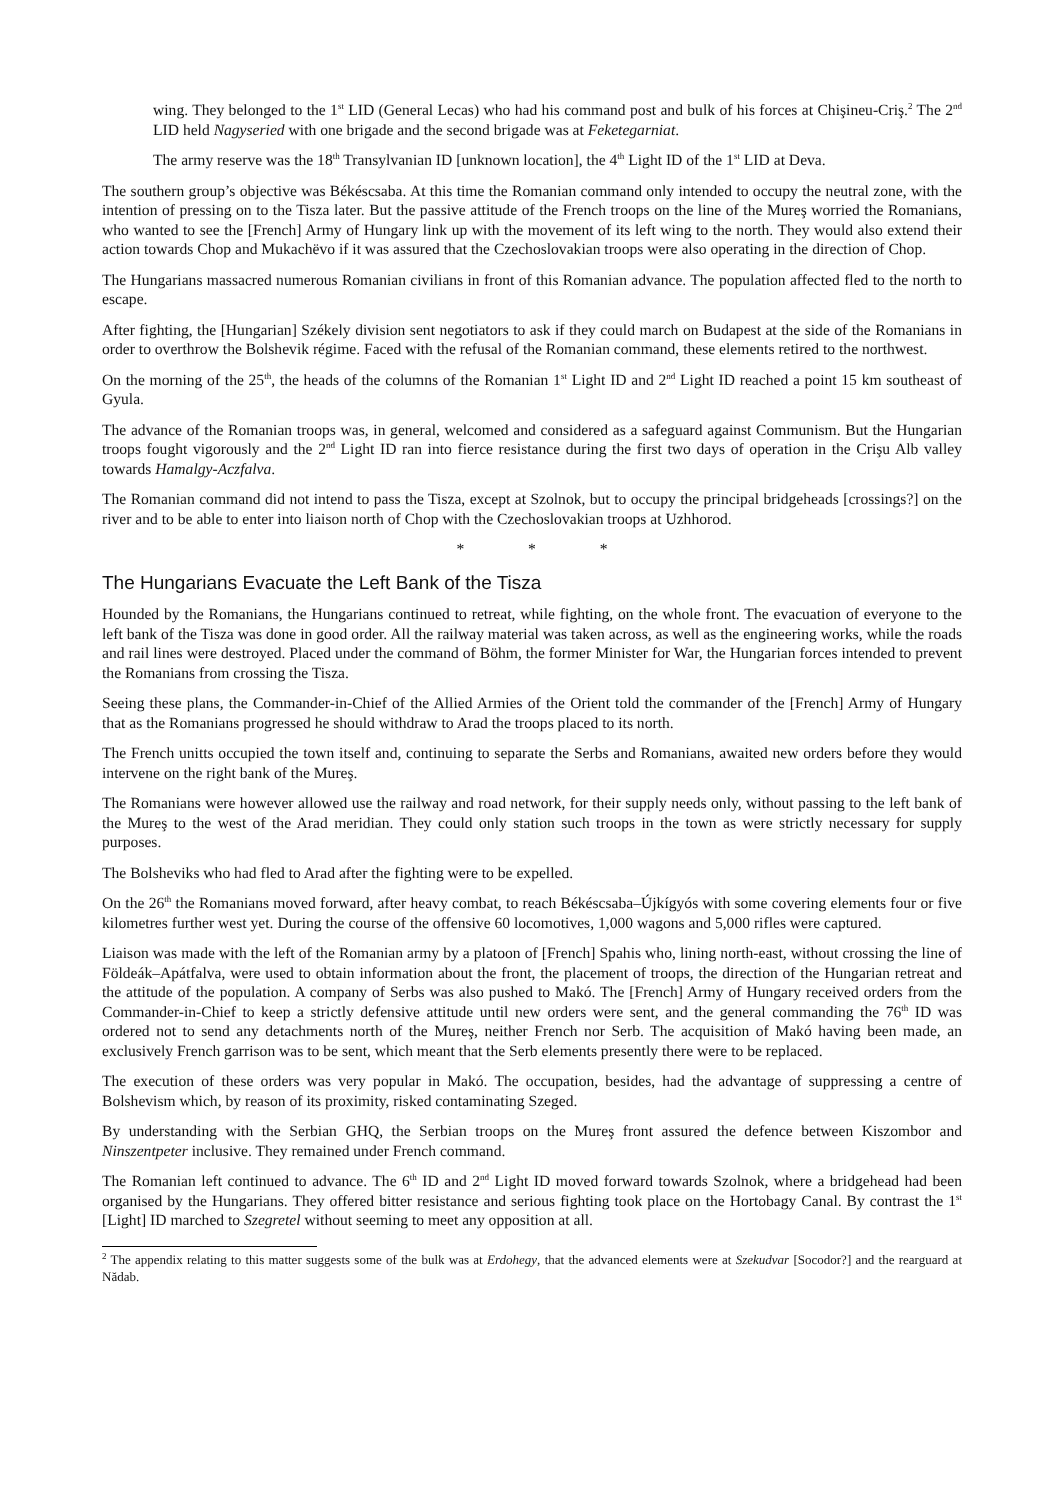wing. They belonged to the 1<sup>st</sup> LID (General Lecas) who had his command post and bulk of his forces at Chişineu-Criş.<sup>2</sup> The 2<sup>nd</sup> LID held Nagyseried with one brigade and the second brigade was at Feketegarniat.
The army reserve was the 18<sup>th</sup> Transylvanian ID [unknown location], the 4<sup>th</sup> Light ID of the 1<sup>st</sup> LID at Deva.
The southern group’s objective was Békéscsaba. At this time the Romanian command only intended to occupy the neutral zone, with the intention of pressing on to the Tisza later. But the passive attitude of the French troops on the line of the Mureş worried the Romanians, who wanted to see the [French] Army of Hungary link up with the movement of its left wing to the north. They would also extend their action towards Chop and Mukachëvo if it was assured that the Czechoslovakian troops were also operating in the direction of Chop.
The Hungarians massacred numerous Romanian civilians in front of this Romanian advance. The population affected fled to the north to escape.
After fighting, the [Hungarian] Székely division sent negotiators to ask if they could march on Budapest at the side of the Romanians in order to overthrow the Bolshevik régime. Faced with the refusal of the Romanian command, these elements retired to the northwest.
On the morning of the 25<sup>th</sup>, the heads of the columns of the Romanian 1<sup>st</sup> Light ID and 2<sup>nd</sup> Light ID reached a point 15 km southeast of Gyula.
The advance of the Romanian troops was, in general, welcomed and considered as a safeguard against Communism. But the Hungarian troops fought vigorously and the 2<sup>nd</sup> Light ID ran into fierce resistance during the first two days of operation in the Crişu Alb valley towards Hamalgy-Aczfalva.
The Romanian command did not intend to pass the Tisza, except at Szolnok, but to occupy the principal bridgeheads [crossings?] on the river and to be able to enter into liaison north of Chop with the Czechoslovakian troops at Uzhhorod.
* * *
The Hungarians Evacuate the Left Bank of the Tisza
Hounded by the Romanians, the Hungarians continued to retreat, while fighting, on the whole front. The evacuation of everyone to the left bank of the Tisza was done in good order. All the railway material was taken across, as well as the engineering works, while the roads and rail lines were destroyed. Placed under the command of Böhm, the former Minister for War, the Hungarian forces intended to prevent the Romanians from crossing the Tisza.
Seeing these plans, the Commander-in-Chief of the Allied Armies of the Orient told the commander of the [French] Army of Hungary that as the Romanians progressed he should withdraw to Arad the troops placed to its north.
The French unitts occupied the town itself and, continuing to separate the Serbs and Romanians, awaited new orders before they would intervene on the right bank of the Mureş.
The Romanians were however allowed use the railway and road network, for their supply needs only, without passing to the left bank of the Mureş to the west of the Arad meridian. They could only station such troops in the town as were strictly necessary for supply purposes.
The Bolsheviks who had fled to Arad after the fighting were to be expelled.
On the 26<sup>th</sup> the Romanians moved forward, after heavy combat, to reach Békéscsaba–Újkígyós with some covering elements four or five kilometres further west yet. During the course of the offensive 60 locomotives, 1,000 wagons and 5,000 rifles were captured.
Liaison was made with the left of the Romanian army by a platoon of [French] Spahis who, lining north-east, without crossing the line of Földeák–Apátfalva, were used to obtain information about the front, the placement of troops, the direction of the Hungarian retreat and the attitude of the population. A company of Serbs was also pushed to Makó. The [French] Army of Hungary received orders from the Commander-in-Chief to keep a strictly defensive attitude until new orders were sent, and the general commanding the 76<sup>th</sup> ID was ordered not to send any detachments north of the Mureş, neither French nor Serb. The acquisition of Makó having been made, an exclusively French garrison was to be sent, which meant that the Serb elements presently there were to be replaced.
The execution of these orders was very popular in Makó. The occupation, besides, had the advantage of suppressing a centre of Bolshevism which, by reason of its proximity, risked contaminating Szeged.
By understanding with the Serbian GHQ, the Serbian troops on the Mureş front assured the defence between Kiszombor and Ninszentpeter inclusive. They remained under French command.
The Romanian left continued to advance. The 6<sup>th</sup> ID and 2<sup>nd</sup> Light ID moved forward towards Szolnok, where a bridgehead had been organised by the Hungarians. They offered bitter resistance and serious fighting took place on the Hortobagy Canal. By contrast the 1<sup>st</sup> [Light] ID marched to Szegretel without seeming to meet any opposition at all.
<sup>2</sup> The appendix relating to this matter suggests some of the bulk was at Erdohegy, that the advanced elements were at Szekudvar [Socodor?] and the rearguard at Nădab.